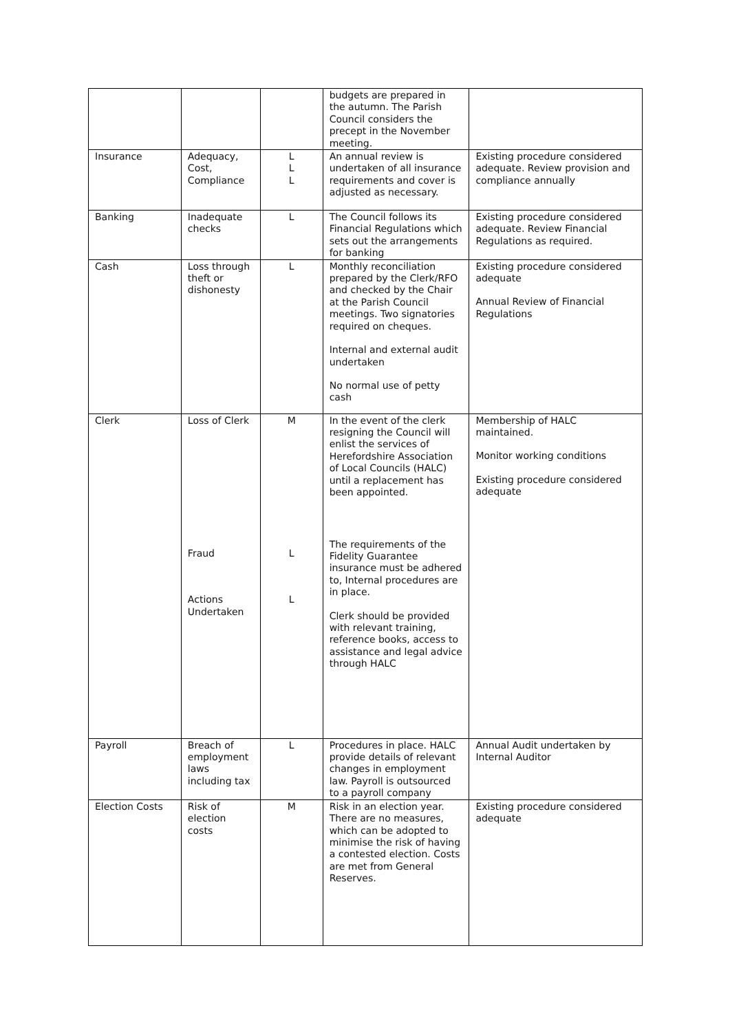| | | | budgets are prepared in the autumn. The Parish Council considers the precept in the November meeting. | |
| Insurance | Adequacy, Cost, Compliance | L L L | An annual review is undertaken of all insurance requirements and cover is adjusted as necessary. | Existing procedure considered adequate. Review provision and compliance annually |
| Banking | Inadequate checks | L | The Council follows its Financial Regulations which sets out the arrangements for banking | Existing procedure considered adequate. Review Financial Regulations as required. |
| Cash | Loss through theft or dishonesty | L | Monthly reconciliation prepared by the Clerk/RFO and checked by the Chair at the Parish Council meetings. Two signatories required on cheques. Internal and external audit undertaken No normal use of petty cash | Existing procedure considered adequate Annual Review of Financial Regulations |
| Clerk | Loss of Clerk Fraud Actions Undertaken | M L L | In the event of the clerk resigning the Council will enlist the services of Herefordshire Association of Local Councils (HALC) until a replacement has been appointed. The requirements of the Fidelity Guarantee insurance must be adhered to, Internal procedures are in place. Clerk should be provided with relevant training, reference books, access to assistance and legal advice through HALC | Membership of HALC maintained. Monitor working conditions Existing procedure considered adequate |
| Payroll | Breach of employment laws including tax | L | Procedures in place. HALC provide details of relevant changes in employment law. Payroll is outsourced to a payroll company | Annual Audit undertaken by Internal Auditor |
| Election Costs | Risk of election costs | M | Risk in an election year. There are no measures, which can be adopted to minimise the risk of having a contested election. Costs are met from General Reserves. | Existing procedure considered adequate |